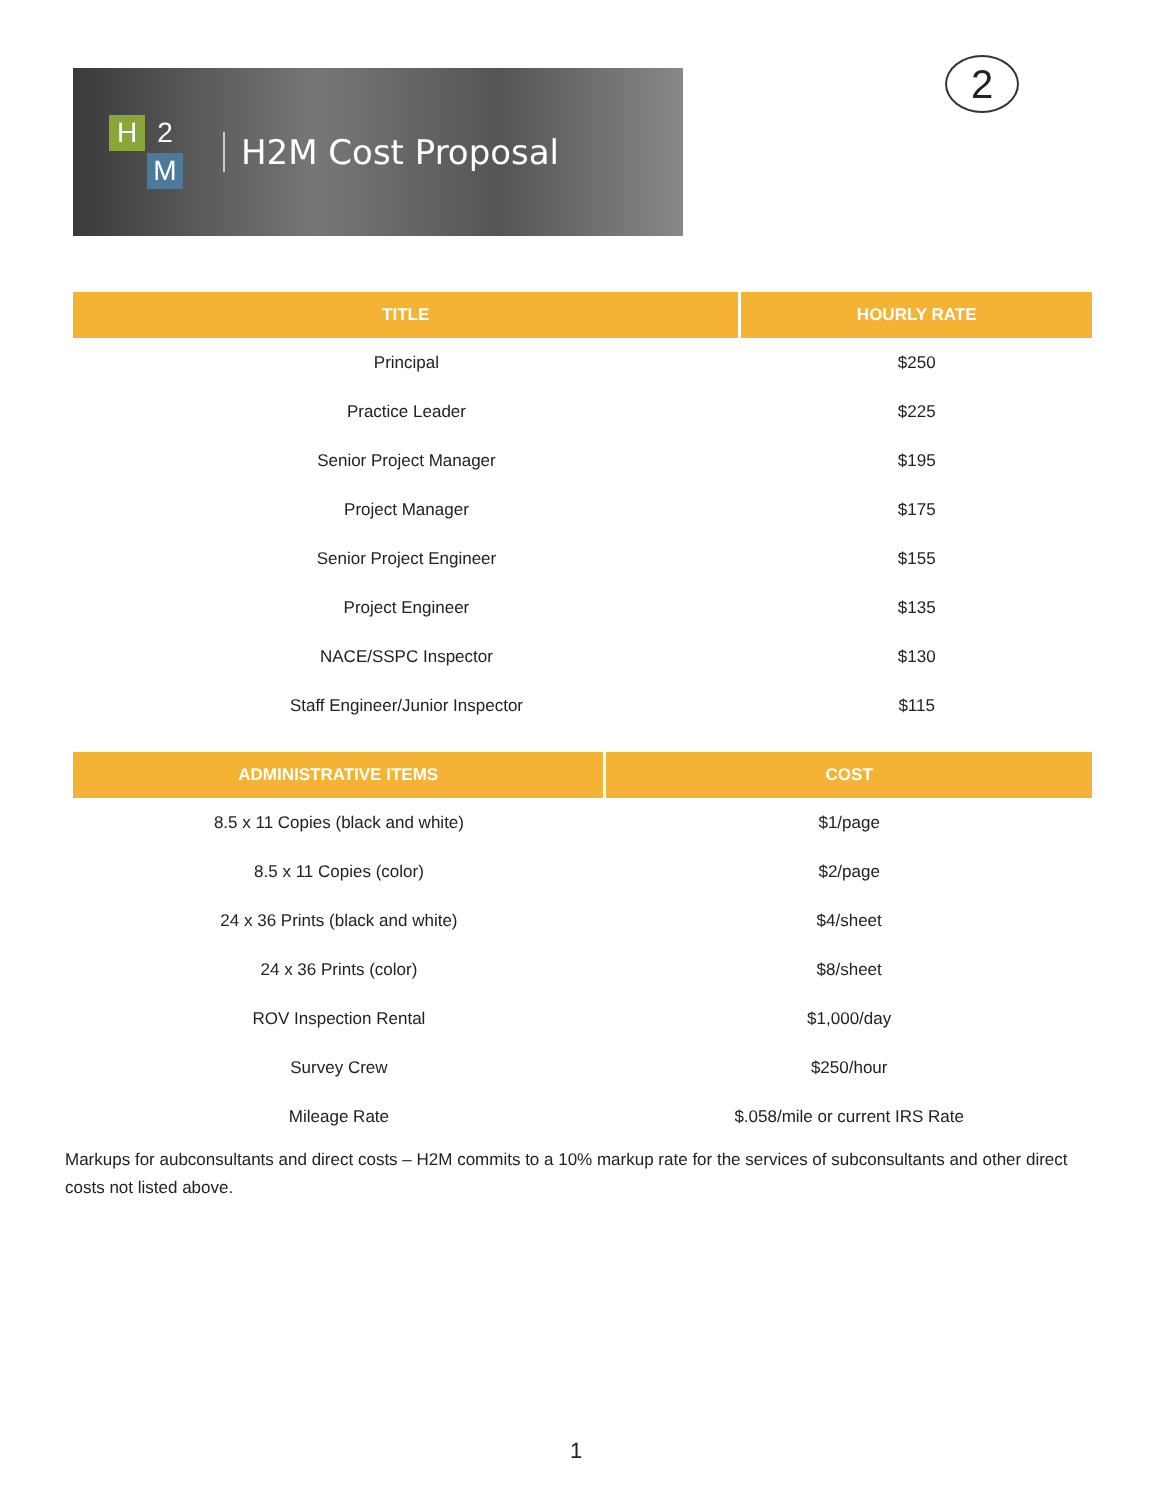H
2
M
H2M Cost Proposal
2
| TITLE | HOURLY RATE |
| --- | --- |
| Principal | $250 |
| Practice Leader | $225 |
| Senior Project Manager | $195 |
| Project Manager | $175 |
| Senior Project Engineer | $155 |
| Project Engineer | $135 |
| NACE/SSPC Inspector | $130 |
| Staff Engineer/Junior Inspector | $115 |
| ADMINISTRATIVE ITEMS | COST |
| --- | --- |
| 8.5 x 11 Copies (black and white) | $1/page |
| 8.5 x 11 Copies (color) | $2/page |
| 24 x 36 Prints (black and white) | $4/sheet |
| 24 x 36 Prints (color) | $8/sheet |
| ROV Inspection Rental | $1,000/day |
| Survey Crew | $250/hour |
| Mileage Rate | $.058/mile or current IRS Rate |
Markups for aubconsultants and direct costs – H2M commits to a 10% markup rate for the services of subconsultants and other direct costs not listed above.
1